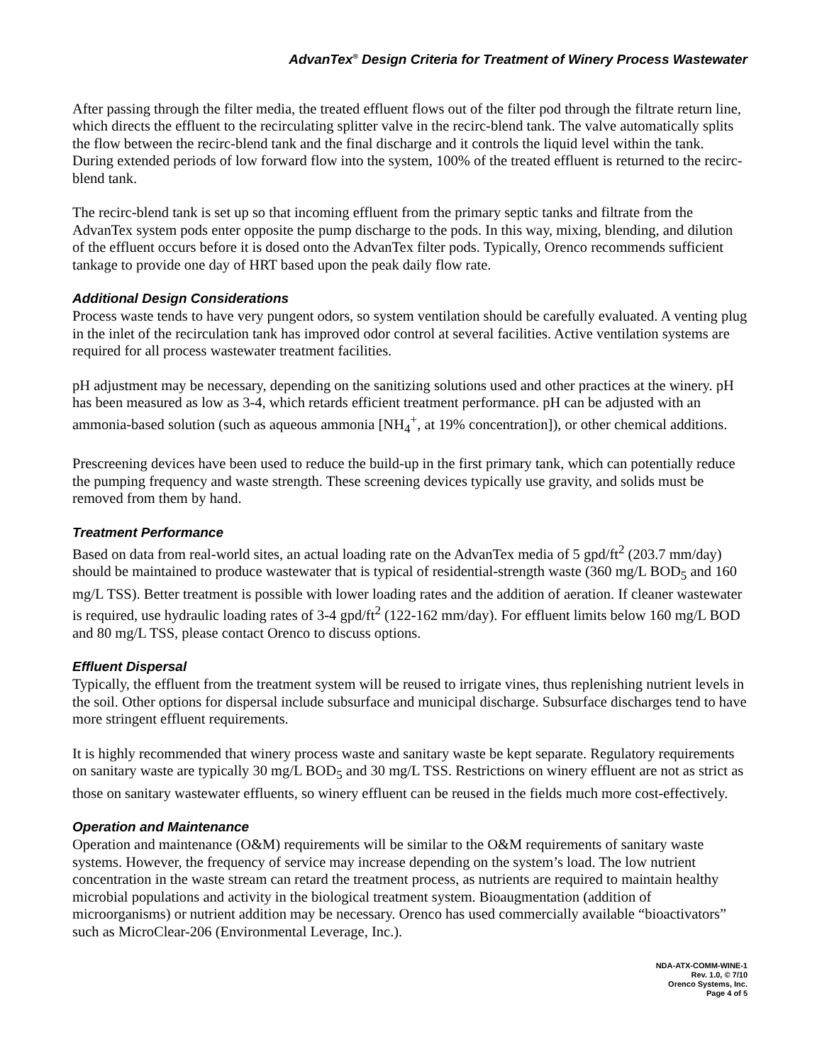AdvanTex<sup>®</sup> Design Criteria for Treatment of Winery Process Wastewater
After passing through the filter media, the treated effluent flows out of the filter pod through the filtrate return line, which directs the effluent to the recirculating splitter valve in the recirc-blend tank. The valve automatically splits the flow between the recirc-blend tank and the final discharge and it controls the liquid level within the tank. During extended periods of low forward flow into the system, 100% of the treated effluent is returned to the recirc-blend tank.
The recirc-blend tank is set up so that incoming effluent from the primary septic tanks and filtrate from the AdvanTex system pods enter opposite the pump discharge to the pods. In this way, mixing, blending, and dilution of the effluent occurs before it is dosed onto the AdvanTex filter pods. Typically, Orenco recommends sufficient tankage to provide one day of HRT based upon the peak daily flow rate.
Additional Design Considerations
Process waste tends to have very pungent odors, so system ventilation should be carefully evaluated. A venting plug in the inlet of the recirculation tank has improved odor control at several facilities. Active ventilation systems are required for all process wastewater treatment facilities.
pH adjustment may be necessary, depending on the sanitizing solutions used and other practices at the winery. pH has been measured as low as 3-4, which retards efficient treatment performance. pH can be adjusted with an ammonia-based solution (such as aqueous ammonia [NH<sub>4</sub><sup>+</sup>, at 19% concentration]), or other chemical additions.
Prescreening devices have been used to reduce the build-up in the first primary tank, which can potentially reduce the pumping frequency and waste strength. These screening devices typically use gravity, and solids must be removed from them by hand.
Treatment Performance
Based on data from real-world sites, an actual loading rate on the AdvanTex media of 5 gpd/ft<sup>2</sup> (203.7 mm/day) should be maintained to produce wastewater that is typical of residential-strength waste (360 mg/L BOD<sub>5</sub> and 160 mg/L TSS). Better treatment is possible with lower loading rates and the addition of aeration. If cleaner wastewater is required, use hydraulic loading rates of 3-4 gpd/ft<sup>2</sup> (122-162 mm/day). For effluent limits below 160 mg/L BOD and 80 mg/L TSS, please contact Orenco to discuss options.
Effluent Dispersal
Typically, the effluent from the treatment system will be reused to irrigate vines, thus replenishing nutrient levels in the soil. Other options for dispersal include subsurface and municipal discharge. Subsurface discharges tend to have more stringent effluent requirements.
It is highly recommended that winery process waste and sanitary waste be kept separate. Regulatory requirements on sanitary waste are typically 30 mg/L BOD<sub>5</sub> and 30 mg/L TSS. Restrictions on winery effluent are not as strict as those on sanitary wastewater effluents, so winery effluent can be reused in the fields much more cost-effectively.
Operation and Maintenance
Operation and maintenance (O&M) requirements will be similar to the O&M requirements of sanitary waste systems. However, the frequency of service may increase depending on the system’s load. The low nutrient concentration in the waste stream can retard the treatment process, as nutrients are required to maintain healthy microbial populations and activity in the biological treatment system. Bioaugmentation (addition of microorganisms) or nutrient addition may be necessary. Orenco has used commercially available “bioactivators” such as MicroClear-206 (Environmental Leverage, Inc.).
NDA-ATX-COMM-WINE-1
Rev. 1.0, © 7/10
Orenco Systems, Inc.
Page 4 of 5